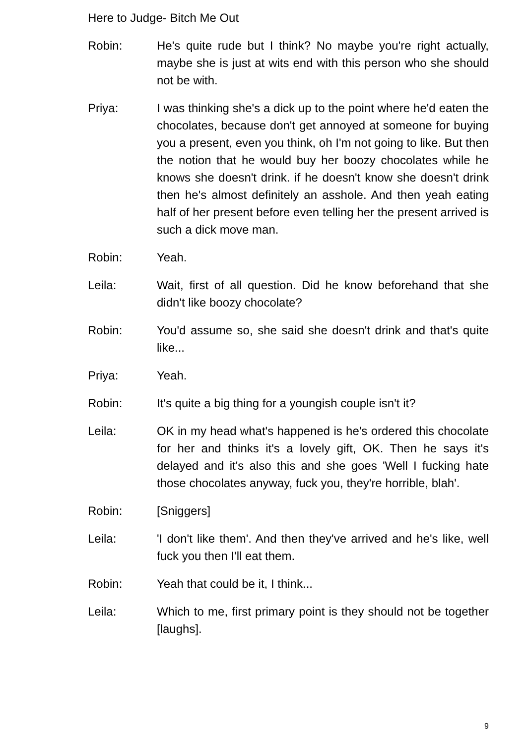Here to Judge- Bitch Me Out
Robin: He's quite rude but I think? No maybe you're right actually, maybe she is just at wits end with this person who she should not be with.
Priya: I was thinking she's a dick up to the point where he'd eaten the chocolates, because don't get annoyed at someone for buying you a present, even you think, oh I'm not going to like. But then the notion that he would buy her boozy chocolates while he knows she doesn't drink. if he doesn't know she doesn't drink then he's almost definitely an asshole. And then yeah eating half of her present before even telling her the present arrived is such a dick move man.
Robin: Yeah.
Leila: Wait, first of all question. Did he know beforehand that she didn't like boozy chocolate?
Robin: You'd assume so, she said she doesn't drink and that's quite like...
Priya: Yeah.
Robin: It's quite a big thing for a youngish couple isn't it?
Leila: OK in my head what's happened is he's ordered this chocolate for her and thinks it's a lovely gift, OK. Then he says it's delayed and it's also this and she goes 'Well I fucking hate those chocolates anyway, fuck you, they're horrible, blah'.
Robin: [Sniggers]
Leila: 'I don't like them'. And then they've arrived and he's like, well fuck you then I'll eat them.
Robin: Yeah that could be it, I think...
Leila: Which to me, first primary point is they should not be together [laughs].
9